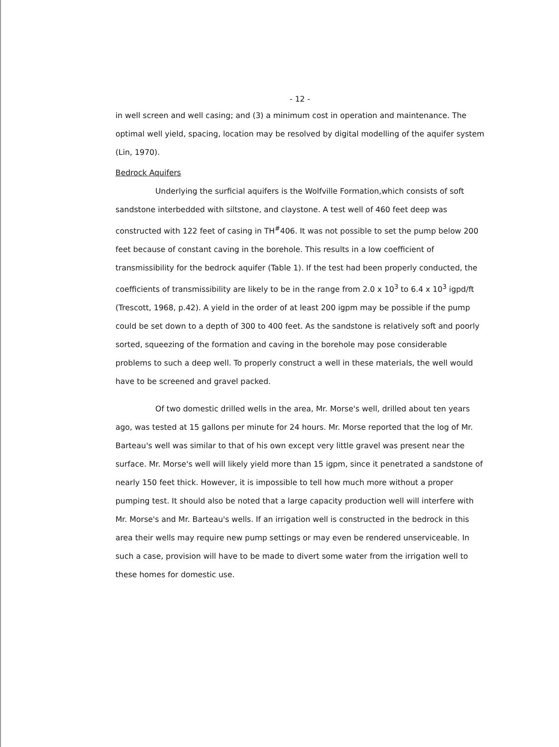- 12 -
in well screen and well casing; and (3) a minimum cost in operation and maintenance. The optimal well yield, spacing, location may be resolved by digital modelling of the aquifer system (Lin, 1970).
Bedrock Aquifers
Underlying the surficial aquifers is the Wolfville Formation,which consists of soft sandstone interbedded with siltstone, and claystone. A test well of 460 feet deep was constructed with 122 feet of casing in TH<sup>#</sup>406. It was not possible to set the pump below 200 feet because of constant caving in the borehole. This results in a low coefficient of transmissibility for the bedrock aquifer (Table 1). If the test had been properly conducted, the coefficients of transmissibility are likely to be in the range from 2.0 x 10<sup>3</sup> to 6.4 x 10<sup>3</sup> igpd/ft (Trescott, 1968, p.42). A yield in the order of at least 200 igpm may be possible if the pump could be set down to a depth of 300 to 400 feet. As the sandstone is relatively soft and poorly sorted, squeezing of the formation and caving in the borehole may pose considerable problems to such a deep well. To properly construct a well in these materials, the well would have to be screened and gravel packed.
Of two domestic drilled wells in the area, Mr. Morse's well, drilled about ten years ago, was tested at 15 gallons per minute for 24 hours. Mr. Morse reported that the log of Mr. Barteau's well was similar to that of his own except very little gravel was present near the surface. Mr. Morse's well will likely yield more than 15 igpm, since it penetrated a sandstone of nearly 150 feet thick. However, it is impossible to tell how much more without a proper pumping test. It should also be noted that a large capacity production well will interfere with Mr. Morse's and Mr. Barteau's wells. If an irrigation well is constructed in the bedrock in this area their wells may require new pump settings or may even be rendered unserviceable. In such a case, provision will have to be made to divert some water from the irrigation well to these homes for domestic use.